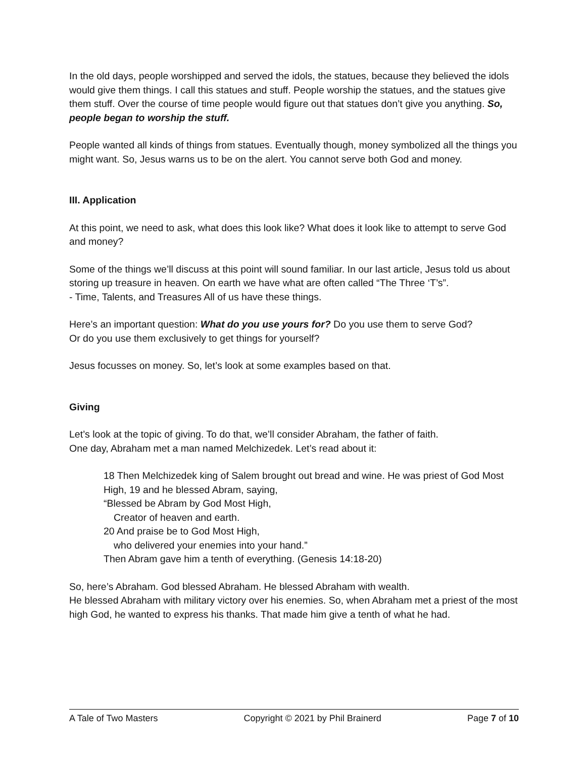In the old days, people worshipped and served the idols, the statues, because they believed the idols would give them things. I call this statues and stuff. People worship the statues, and the statues give them stuff. Over the course of time people would figure out that statues don’t give you anything. So, people began to worship the stuff.
People wanted all kinds of things from statues. Eventually though, money symbolized all the things you might want. So, Jesus warns us to be on the alert. You cannot serve both God and money.
III. Application
At this point, we need to ask, what does this look like? What does it look like to attempt to serve God and money?
Some of the things we’ll discuss at this point will sound familiar. In our last article, Jesus told us about storing up treasure in heaven. On earth we have what are often called “The Three ‘T’s”.
- Time, Talents, and Treasures All of us have these things.
Here’s an important question: What do you use yours for? Do you use them to serve God?
Or do you use them exclusively to get things for yourself?
Jesus focusses on money. So, let’s look at some examples based on that.
Giving
Let’s look at the topic of giving. To do that, we’ll consider Abraham, the father of faith.
One day, Abraham met a man named Melchizedek. Let’s read about it:
18 Then Melchizedek king of Salem brought out bread and wine. He was priest of God Most High, 19 and he blessed Abram, saying,
“Blessed be Abram by God Most High,
Creator of heaven and earth.
20 And praise be to God Most High,
who delivered your enemies into your hand.”
Then Abram gave him a tenth of everything. (Genesis 14:18-20)
So, here’s Abraham. God blessed Abraham. He blessed Abraham with wealth.
He blessed Abraham with military victory over his enemies. So, when Abraham met a priest of the most high God, he wanted to express his thanks. That made him give a tenth of what he had.
A Tale of Two Masters Copyright © 2021 by Phil Brainerd Page 7 of 10